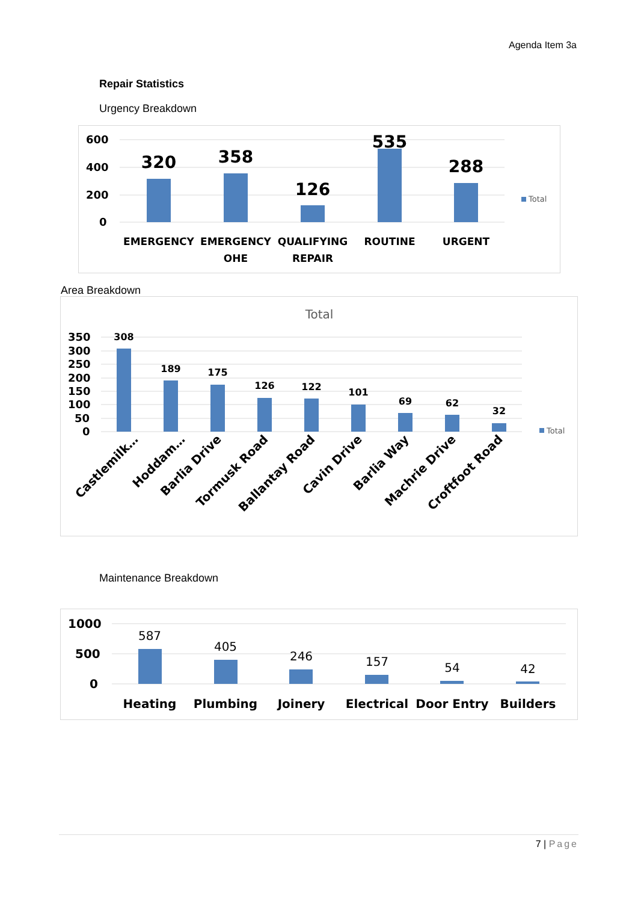Agenda Item 3a
Repair Statistics
Urgency Breakdown
600
400
200
0
320
358
126
535
288
EMERGENCY
EMERGENCY
OHE
QUALIFYING
REPAIR
ROUTINE
URGENT
Total
Area Breakdown
Total
350
300
250
200
150
100
50
0
308
189
175
126
122
101
69
62
32
Castlemilk…
Hoddam…
Barlia Drive
Tormusk Road
Ballantay Road
Cavin Drive
Barlia Way
Machrie Drive
Croftfoot Road
Total
Maintenance Breakdown
1000
500
0
587
405
246
157
54
42
Heating
Plumbing
Joinery
Electrical
Door Entry
Builders
7 | Page